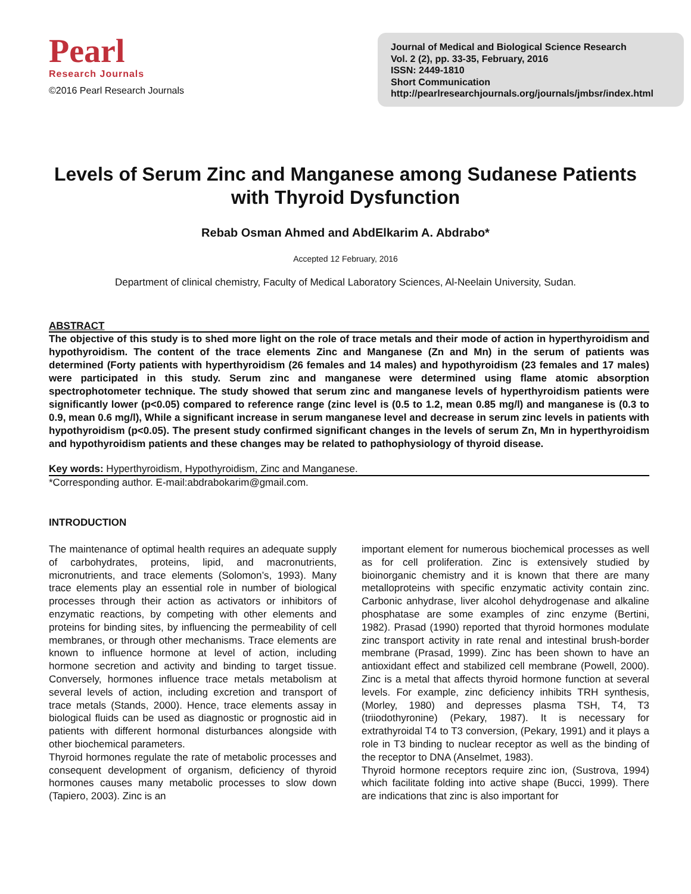Pearl
Research Journals
©2016 Pearl Research Journals
Journal of Medical and Biological Science Research
Vol. 2 (2), pp. 33-35, February, 2016
ISSN: 2449-1810
Short Communication
http://pearlresearchjournals.org/journals/jmbsr/index.html
Levels of Serum Zinc and Manganese among Sudanese Patients with Thyroid Dysfunction
Rebab Osman Ahmed and AbdElkarim A. Abdrabo*
Accepted 12 February, 2016
Department of clinical chemistry, Faculty of Medical Laboratory Sciences, Al-Neelain University, Sudan.
ABSTRACT
The objective of this study is to shed more light on the role of trace metals and their mode of action in hyperthyroidism and hypothyroidism. The content of the trace elements Zinc and Manganese (Zn and Mn) in the serum of patients was determined (Forty patients with hyperthyroidism (26 females and 14 males) and hypothyroidism (23 females and 17 males) were participated in this study. Serum zinc and manganese were determined using flame atomic absorption spectrophotometer technique. The study showed that serum zinc and manganese levels of hyperthyroidism patients were significantly lower (p<0.05) compared to reference range (zinc level is (0.5 to 1.2, mean 0.85 mg/l) and manganese is (0.3 to 0.9, mean 0.6 mg/l), While a significant increase in serum manganese level and decrease in serum zinc levels in patients with hypothyroidism (p<0.05). The present study confirmed significant changes in the levels of serum Zn, Mn in hyperthyroidism and hypothyroidism patients and these changes may be related to pathophysiology of thyroid disease.
Key words: Hyperthyroidism, Hypothyroidism, Zinc and Manganese.
*Corresponding author. E-mail:abdrabokarim@gmail.com.
INTRODUCTION
The maintenance of optimal health requires an adequate supply of carbohydrates, proteins, lipid, and macronutrients, micronutrients, and trace elements (Solomon’s, 1993). Many trace elements play an essential role in number of biological processes through their action as activators or inhibitors of enzymatic reactions, by competing with other elements and proteins for binding sites, by influencing the permeability of cell membranes, or through other mechanisms. Trace elements are known to influence hormone at level of action, including hormone secretion and activity and binding to target tissue. Conversely, hormones influence trace metals metabolism at several levels of action, including excretion and transport of trace metals (Stands, 2000). Hence, trace elements assay in biological fluids can be used as diagnostic or prognostic aid in patients with different hormonal disturbances alongside with other biochemical parameters.
Thyroid hormones regulate the rate of metabolic processes and consequent development of organism, deficiency of thyroid hormones causes many metabolic processes to slow down (Tapiero, 2003). Zinc is an
important element for numerous biochemical processes as well as for cell proliferation. Zinc is extensively studied by bioinorganic chemistry and it is known that there are many metalloproteins with specific enzymatic activity contain zinc. Carbonic anhydrase, liver alcohol dehydrogenase and alkaline phosphatase are some examples of zinc enzyme (Bertini, 1982). Prasad (1990) reported that thyroid hormones modulate zinc transport activity in rate renal and intestinal brush-border membrane (Prasad, 1999). Zinc has been shown to have an antioxidant effect and stabilized cell membrane (Powell, 2000). Zinc is a metal that affects thyroid hormone function at several levels. For example, zinc deficiency inhibits TRH synthesis, (Morley, 1980) and depresses plasma TSH, T4, T3 (triiodothyronine) (Pekary, 1987). It is necessary for extrathyroidal T4 to T3 conversion, (Pekary, 1991) and it plays a role in T3 binding to nuclear receptor as well as the binding of the receptor to DNA (Anselmet, 1983).
Thyroid hormone receptors require zinc ion, (Sustrova, 1994) which facilitate folding into active shape (Bucci, 1999). There are indications that zinc is also important for